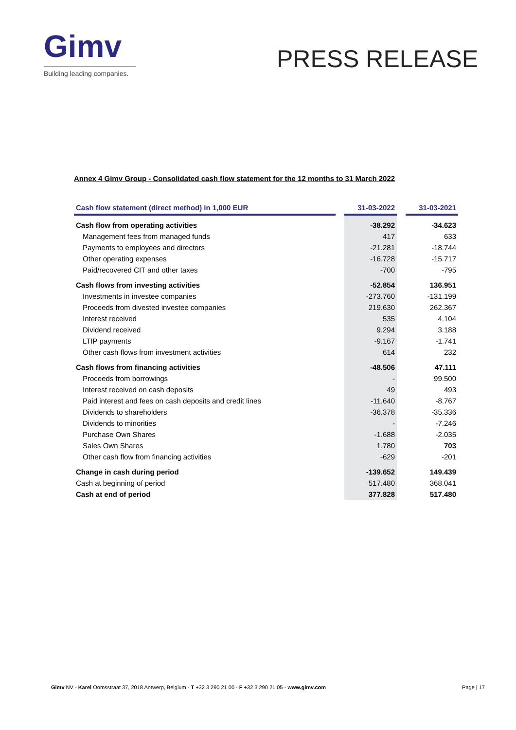Gimv
Building leading companies.
PRESS RELEASE
Annex 4 Gimv Group - Consolidated cash flow statement for the 12 months to 31 March 2022
| Cash flow statement (direct method) in 1,000 EUR | | 31-03-2022 | | 31-03-2021 |
| --- | --- | --- | --- | --- |
| Cash flow from operating activities | | -38.292 | | -34.623 |
| Management fees from managed funds | | 417 | | 633 |
| Payments to employees and directors | | -21.281 | | -18.744 |
| Other operating expenses | | -16.728 | | -15.717 |
| Paid/recovered CIT and other taxes | | -700 | | -795 |
| Cash flows from investing activities | | -52.854 | | 136.951 |
| Investments in investee companies | | -273.760 | | -131.199 |
| Proceeds from divested investee companies | | 219.630 | | 262.367 |
| Interest received | | 535 | | 4.104 |
| Dividend received | | 9.294 | | 3.188 |
| LTIP payments | | -9.167 | | -1.741 |
| Other cash flows from investment activities | | 614 | | 232 |
| Cash flows from financing activities | | -48.506 | | 47.111 |
| Proceeds from borrowings | | - | | 99.500 |
| Interest received on cash deposits | | 49 | | 493 |
| Paid interest and fees on cash deposits and credit lines | | -11.640 | | -8.767 |
| Dividends to shareholders | | -36.378 | | -35.336 |
| Dividends to minorities | | - | | -7.246 |
| Purchase Own Shares | | -1.688 | | -2.035 |
| Sales Own Shares | | 1.780 | | 703 |
| Other cash flow from financing activities | | -629 | | -201 |
| Change in cash during period | | -139.652 | | 149.439 |
| Cash at beginning of period | | 517.480 | | 368.041 |
| Cash at end of period | | 377.828 | | 517.480 |
Gimv NV - Karel Oomsstraat 37, 2018 Antwerp, Belgium - T +32 3 290 21 00 - F +32 3 290 21 05 - www.gimv.com
Page | 17